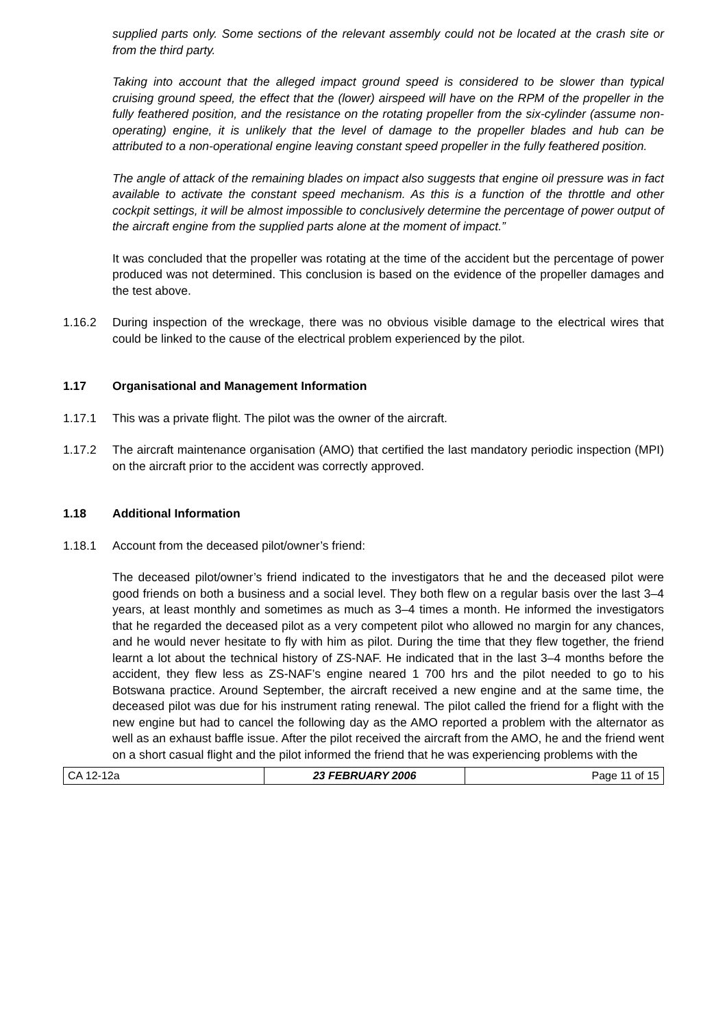supplied parts only. Some sections of the relevant assembly could not be located at the crash site or from the third party.
Taking into account that the alleged impact ground speed is considered to be slower than typical cruising ground speed, the effect that the (lower) airspeed will have on the RPM of the propeller in the fully feathered position, and the resistance on the rotating propeller from the six-cylinder (assume non-operating) engine, it is unlikely that the level of damage to the propeller blades and hub can be attributed to a non-operational engine leaving constant speed propeller in the fully feathered position.
The angle of attack of the remaining blades on impact also suggests that engine oil pressure was in fact available to activate the constant speed mechanism. As this is a function of the throttle and other cockpit settings, it will be almost impossible to conclusively determine the percentage of power output of the aircraft engine from the supplied parts alone at the moment of impact.”
It was concluded that the propeller was rotating at the time of the accident but the percentage of power produced was not determined. This conclusion is based on the evidence of the propeller damages and the test above.
1.16.2 During inspection of the wreckage, there was no obvious visible damage to the electrical wires that could be linked to the cause of the electrical problem experienced by the pilot.
1.17 Organisational and Management Information
1.17.1 This was a private flight. The pilot was the owner of the aircraft.
1.17.2 The aircraft maintenance organisation (AMO) that certified the last mandatory periodic inspection (MPI) on the aircraft prior to the accident was correctly approved.
1.18 Additional Information
1.18.1 Account from the deceased pilot/owner’s friend:
The deceased pilot/owner’s friend indicated to the investigators that he and the deceased pilot were good friends on both a business and a social level. They both flew on a regular basis over the last 3–4 years, at least monthly and sometimes as much as 3–4 times a month. He informed the investigators that he regarded the deceased pilot as a very competent pilot who allowed no margin for any chances, and he would never hesitate to fly with him as pilot. During the time that they flew together, the friend learnt a lot about the technical history of ZS-NAF. He indicated that in the last 3–4 months before the accident, they flew less as ZS-NAF’s engine neared 1 700 hrs and the pilot needed to go to his Botswana practice. Around September, the aircraft received a new engine and at the same time, the deceased pilot was due for his instrument rating renewal. The pilot called the friend for a flight with the new engine but had to cancel the following day as the AMO reported a problem with the alternator as well as an exhaust baffle issue. After the pilot received the aircraft from the AMO, he and the friend went on a short casual flight and the pilot informed the friend that he was experiencing problems with the
| CA 12-12a | 23 FEBRUARY 2006 | Page 11 of 15 |